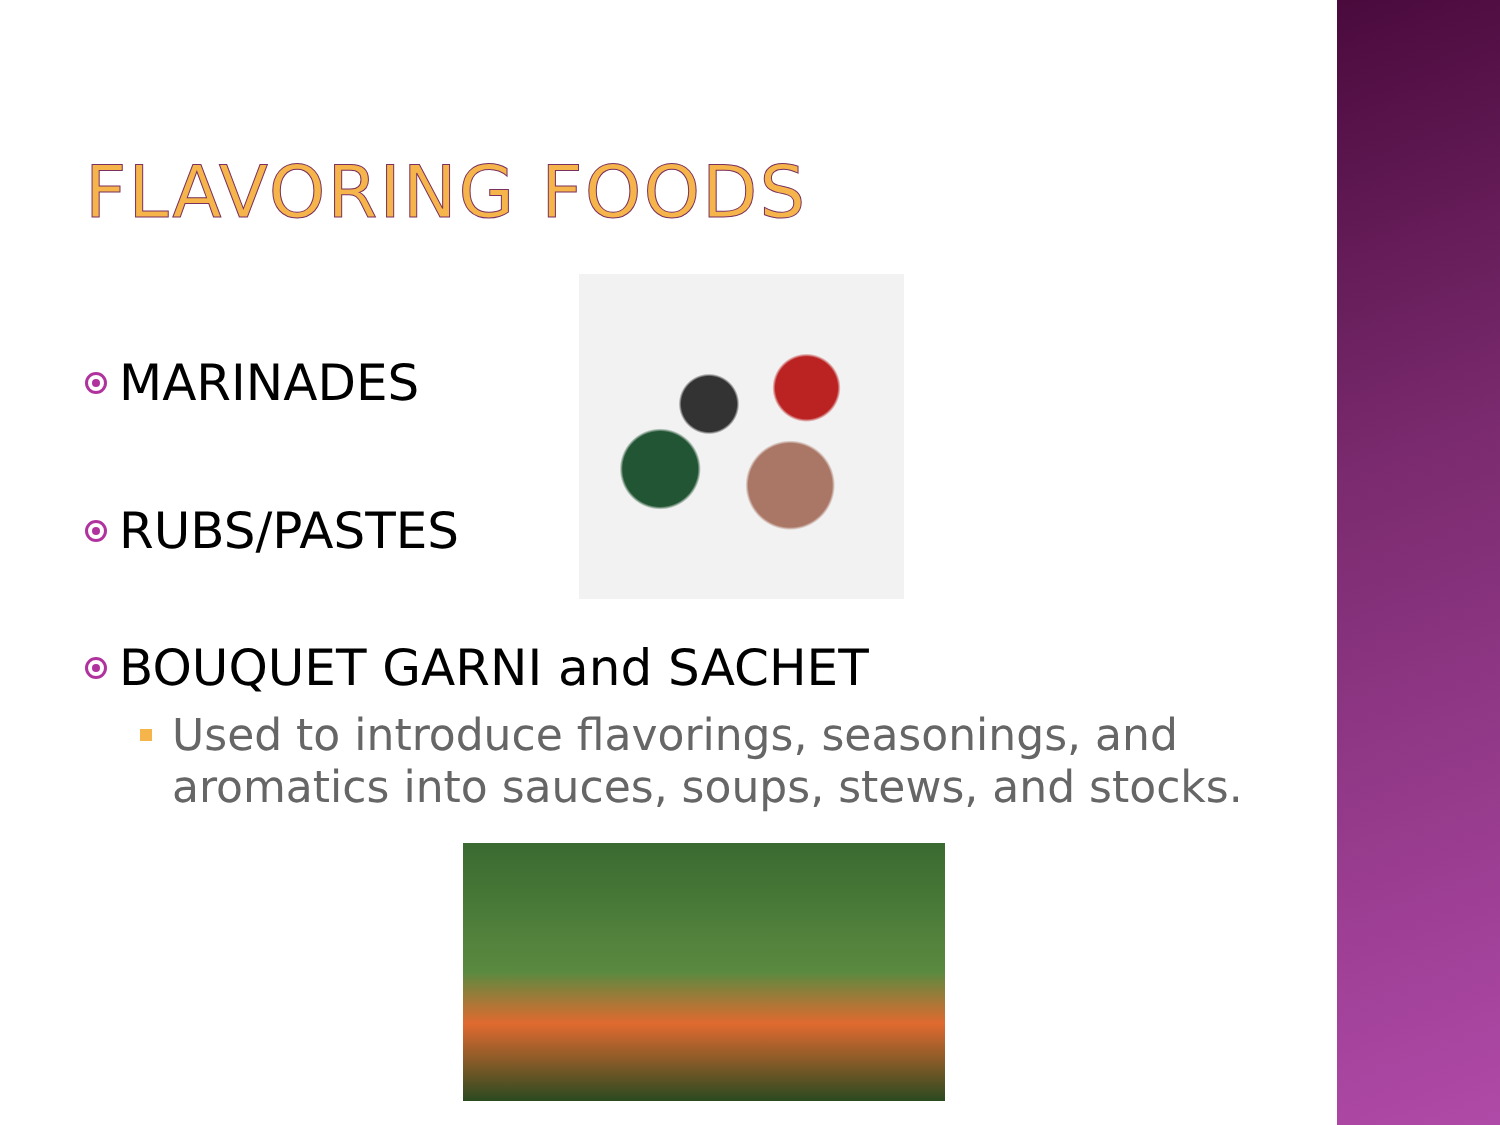FLAVORING FOODS
MARINADES
RUBS/PASTES
BOUQUET GARNI and SACHET
Used to introduce flavorings, seasonings, and aromatics into sauces, soups, stews, and stocks.